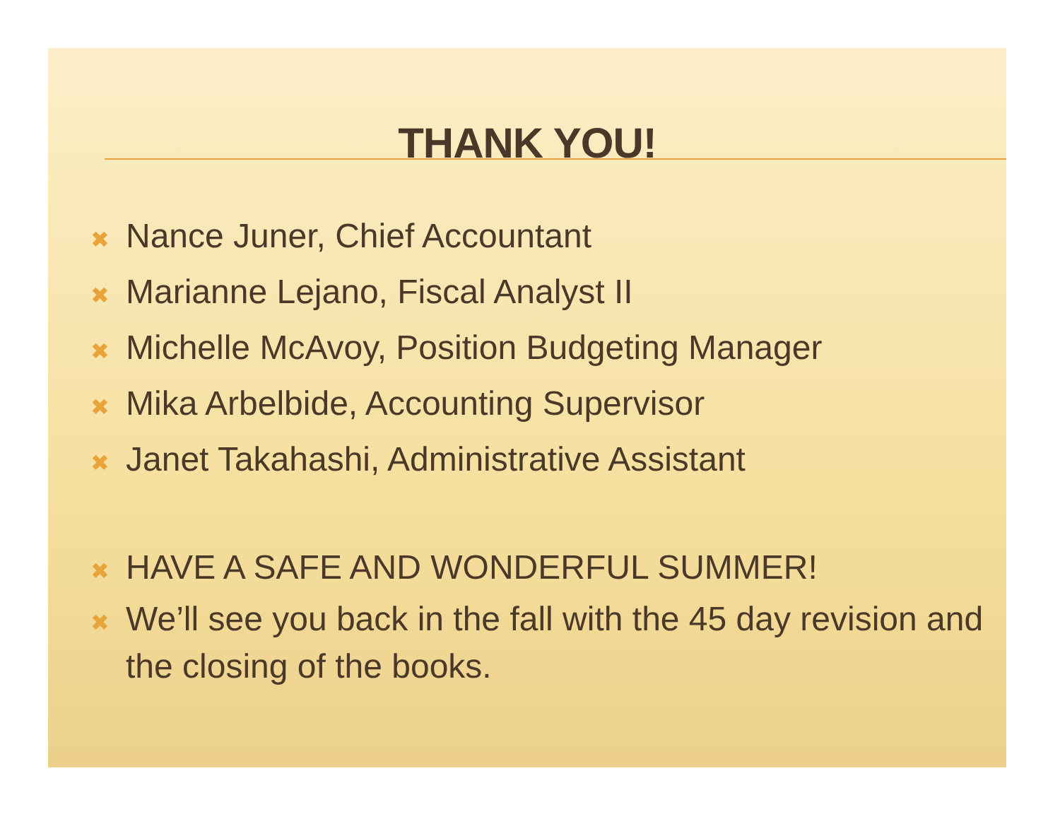THANK YOU!
✖ Nance Juner, Chief Accountant
✖ Marianne Lejano, Fiscal Analyst II
✖ Michelle McAvoy, Position Budgeting Manager
✖ Mika Arbelbide, Accounting Supervisor
✖ Janet Takahashi, Administrative Assistant
✖ HAVE A SAFE AND WONDERFUL SUMMER!
✖ We’ll see you back in the fall with the 45 day revision and the closing of the books.